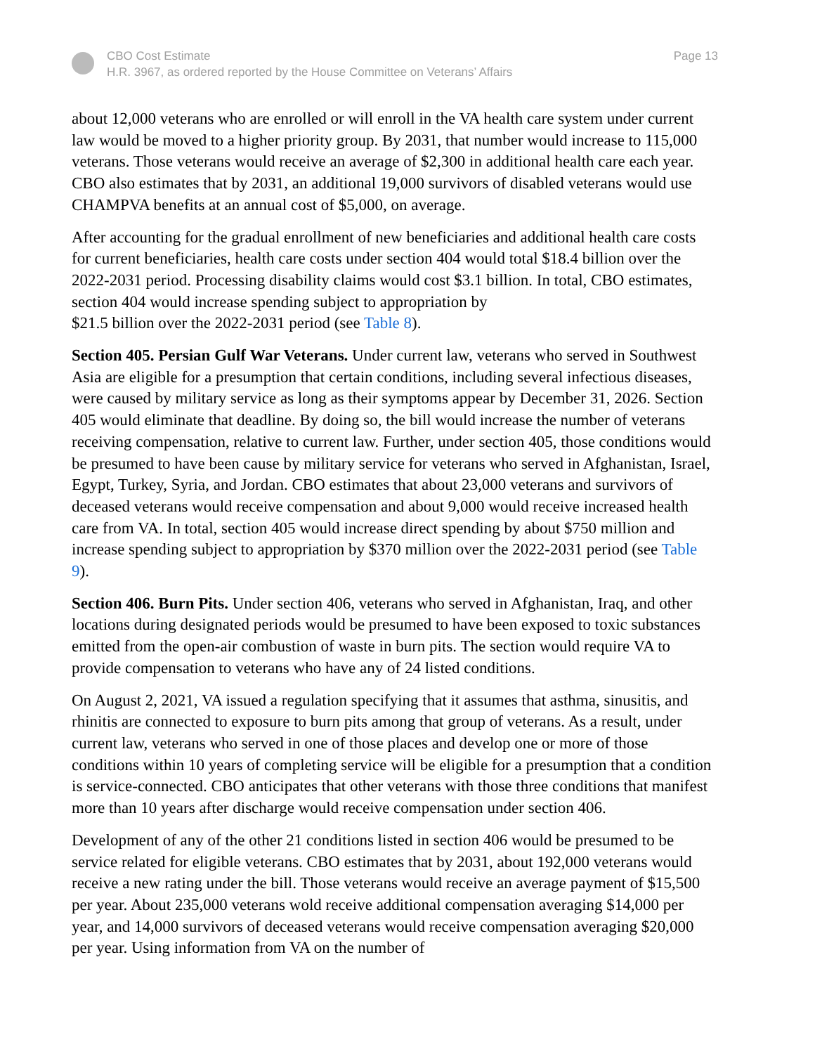CBO Cost Estimate
H.R. 3967, as ordered reported by the House Committee on Veterans’ Affairs
Page 13
about 12,000 veterans who are enrolled or will enroll in the VA health care system under current law would be moved to a higher priority group. By 2031, that number would increase to 115,000 veterans. Those veterans would receive an average of $2,300 in additional health care each year. CBO also estimates that by 2031, an additional 19,000 survivors of disabled veterans would use CHAMPVA benefits at an annual cost of $5,000, on average.
After accounting for the gradual enrollment of new beneficiaries and additional health care costs for current beneficiaries, health care costs under section 404 would total $18.4 billion over the 2022-2031 period. Processing disability claims would cost $3.1 billion. In total, CBO estimates, section 404 would increase spending subject to appropriation by
$21.5 billion over the 2022-2031 period (see Table 8).
Section 405. Persian Gulf War Veterans. Under current law, veterans who served in Southwest Asia are eligible for a presumption that certain conditions, including several infectious diseases, were caused by military service as long as their symptoms appear by December 31, 2026. Section 405 would eliminate that deadline. By doing so, the bill would increase the number of veterans receiving compensation, relative to current law. Further, under section 405, those conditions would be presumed to have been cause by military service for veterans who served in Afghanistan, Israel, Egypt, Turkey, Syria, and Jordan. CBO estimates that about 23,000 veterans and survivors of deceased veterans would receive compensation and about 9,000 would receive increased health care from VA. In total, section 405 would increase direct spending by about $750 million and increase spending subject to appropriation by $370 million over the 2022-2031 period (see Table 9).
Section 406. Burn Pits. Under section 406, veterans who served in Afghanistan, Iraq, and other locations during designated periods would be presumed to have been exposed to toxic substances emitted from the open-air combustion of waste in burn pits. The section would require VA to provide compensation to veterans who have any of 24 listed conditions.
On August 2, 2021, VA issued a regulation specifying that it assumes that asthma, sinusitis, and rhinitis are connected to exposure to burn pits among that group of veterans. As a result, under current law, veterans who served in one of those places and develop one or more of those conditions within 10 years of completing service will be eligible for a presumption that a condition is service-connected. CBO anticipates that other veterans with those three conditions that manifest more than 10 years after discharge would receive compensation under section 406.
Development of any of the other 21 conditions listed in section 406 would be presumed to be service related for eligible veterans. CBO estimates that by 2031, about 192,000 veterans would receive a new rating under the bill. Those veterans would receive an average payment of $15,500 per year. About 235,000 veterans wold receive additional compensation averaging $14,000 per year, and 14,000 survivors of deceased veterans would receive compensation averaging $20,000 per year. Using information from VA on the number of